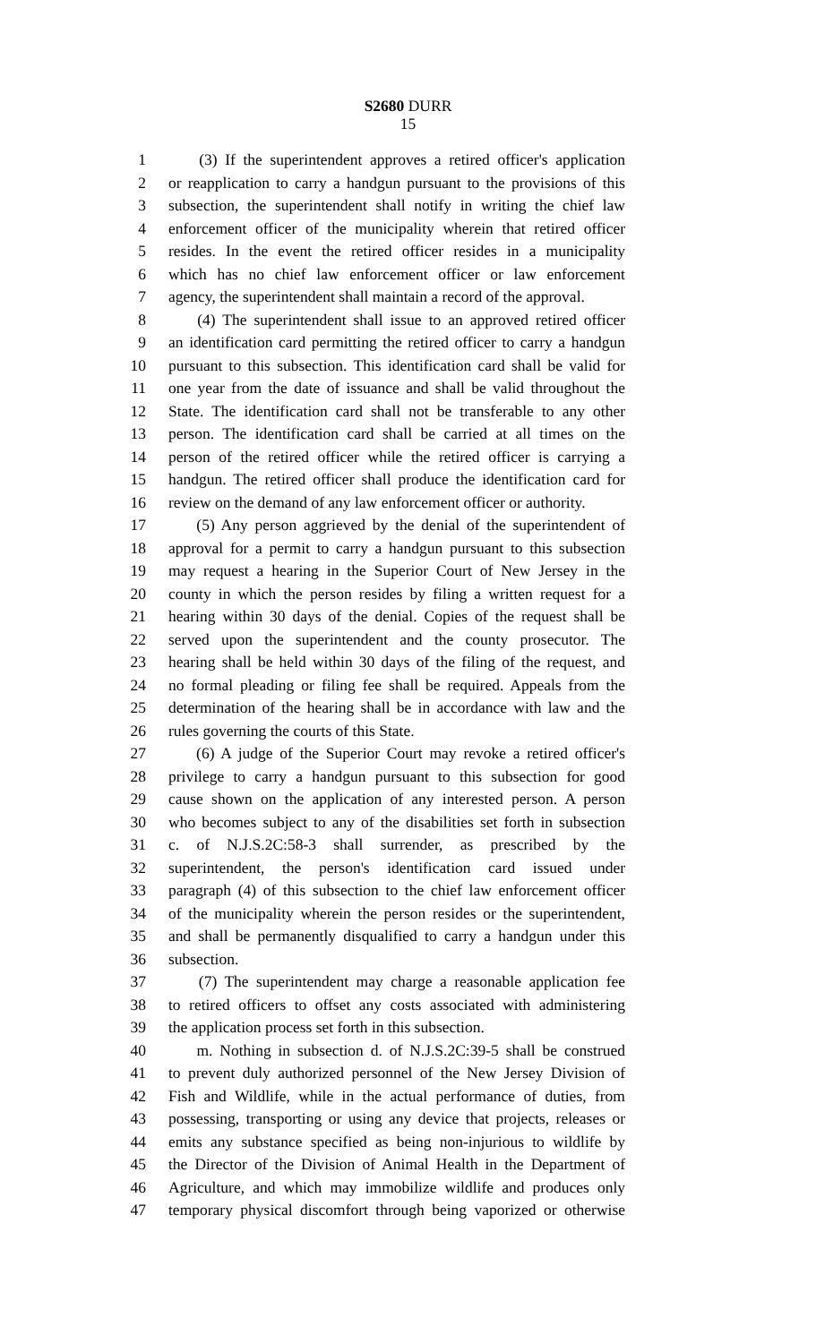S2680 DURR
15
1 (3) If the superintendent approves a retired officer's application
2 or reapplication to carry a handgun pursuant to the provisions of this
3 subsection, the superintendent shall notify in writing the chief law
4 enforcement officer of the municipality wherein that retired officer
5 resides. In the event the retired officer resides in a municipality
6 which has no chief law enforcement officer or law enforcement
7 agency, the superintendent shall maintain a record of the approval.
8 (4) The superintendent shall issue to an approved retired officer
9 an identification card permitting the retired officer to carry a handgun
10 pursuant to this subsection. This identification card shall be valid for
11 one year from the date of issuance and shall be valid throughout the
12 State. The identification card shall not be transferable to any other
13 person. The identification card shall be carried at all times on the
14 person of the retired officer while the retired officer is carrying a
15 handgun. The retired officer shall produce the identification card for
16 review on the demand of any law enforcement officer or authority.
17 (5) Any person aggrieved by the denial of the superintendent of
18 approval for a permit to carry a handgun pursuant to this subsection
19 may request a hearing in the Superior Court of New Jersey in the
20 county in which the person resides by filing a written request for a
21 hearing within 30 days of the denial. Copies of the request shall be
22 served upon the superintendent and the county prosecutor. The
23 hearing shall be held within 30 days of the filing of the request, and
24 no formal pleading or filing fee shall be required. Appeals from the
25 determination of the hearing shall be in accordance with law and the
26 rules governing the courts of this State.
27 (6) A judge of the Superior Court may revoke a retired officer's
28 privilege to carry a handgun pursuant to this subsection for good
29 cause shown on the application of any interested person. A person
30 who becomes subject to any of the disabilities set forth in subsection
31 c. of N.J.S.2C:58-3 shall surrender, as prescribed by the
32 superintendent, the person's identification card issued under
33 paragraph (4) of this subsection to the chief law enforcement officer
34 of the municipality wherein the person resides or the superintendent,
35 and shall be permanently disqualified to carry a handgun under this
36 subsection.
37 (7) The superintendent may charge a reasonable application fee
38 to retired officers to offset any costs associated with administering
39 the application process set forth in this subsection.
40 m. Nothing in subsection d. of N.J.S.2C:39-5 shall be construed
41 to prevent duly authorized personnel of the New Jersey Division of
42 Fish and Wildlife, while in the actual performance of duties, from
43 possessing, transporting or using any device that projects, releases or
44 emits any substance specified as being non-injurious to wildlife by
45 the Director of the Division of Animal Health in the Department of
46 Agriculture, and which may immobilize wildlife and produces only
47 temporary physical discomfort through being vaporized or otherwise